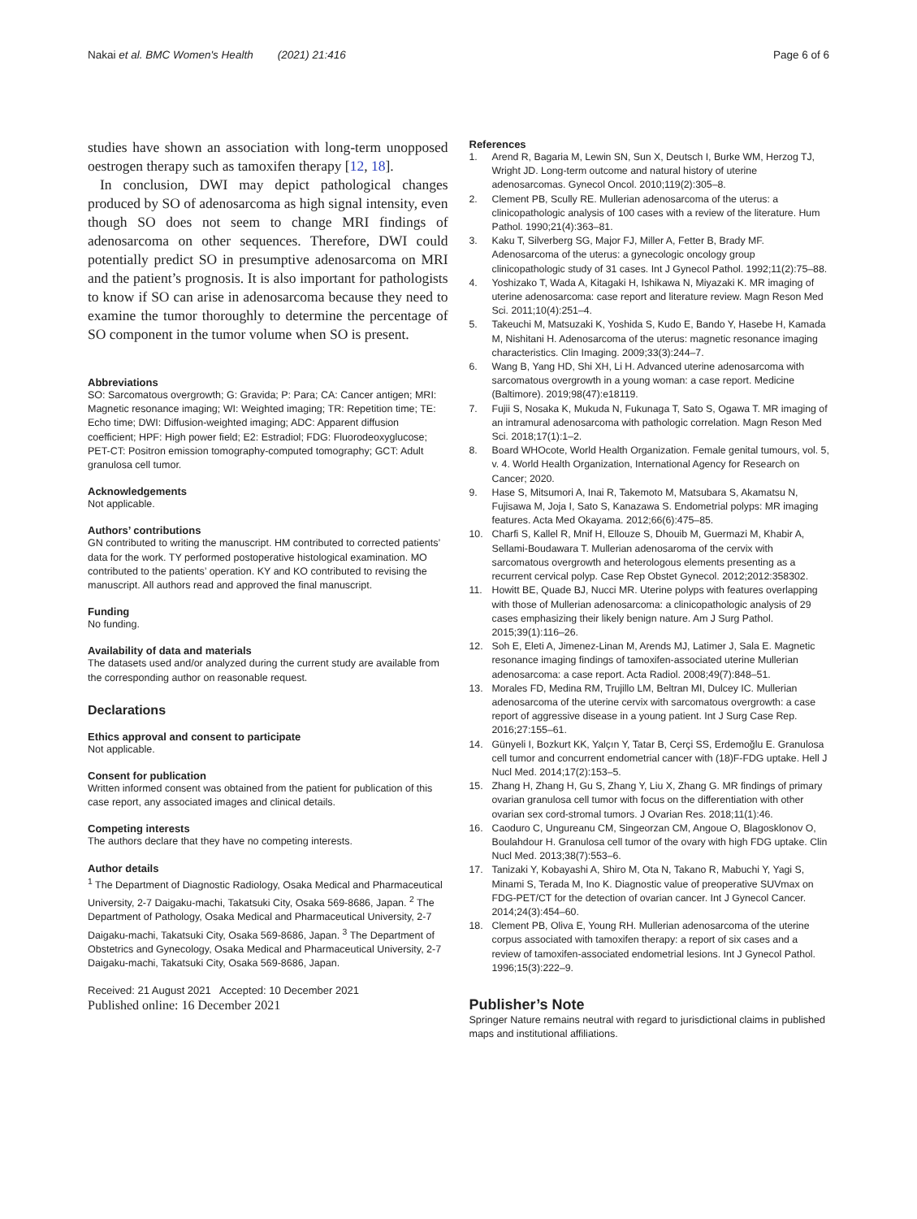Nakai et al. BMC Women's Health (2021) 21:416 Page 6 of 6
studies have shown an association with long-term unopposed oestrogen therapy such as tamoxifen therapy [12, 18].
In conclusion, DWI may depict pathological changes produced by SO of adenosarcoma as high signal intensity, even though SO does not seem to change MRI findings of adenosarcoma on other sequences. Therefore, DWI could potentially predict SO in presumptive adenosarcoma on MRI and the patient’s prognosis. It is also important for pathologists to know if SO can arise in adenosarcoma because they need to examine the tumor thoroughly to determine the percentage of SO component in the tumor volume when SO is present.
Abbreviations
SO: Sarcomatous overgrowth; G: Gravida; P: Para; CA: Cancer antigen; MRI: Magnetic resonance imaging; WI: Weighted imaging; TR: Repetition time; TE: Echo time; DWI: Diffusion-weighted imaging; ADC: Apparent diffusion coefficient; HPF: High power field; E2: Estradiol; FDG: Fluorodeoxyglucose; PET-CT: Positron emission tomography-computed tomography; GCT: Adult granulosa cell tumor.
Acknowledgements
Not applicable.
Authors’ contributions
GN contributed to writing the manuscript. HM contributed to corrected patients’ data for the work. TY performed postoperative histological examination. MO contributed to the patients’ operation. KY and KO contributed to revising the manuscript. All authors read and approved the final manuscript.
Funding
No funding.
Availability of data and materials
The datasets used and/or analyzed during the current study are available from the corresponding author on reasonable request.
Declarations
Ethics approval and consent to participate
Not applicable.
Consent for publication
Written informed consent was obtained from the patient for publication of this case report, any associated images and clinical details.
Competing interests
The authors declare that they have no competing interests.
Author details
<sup>1</sup> The Department of Diagnostic Radiology, Osaka Medical and Pharmaceutical University, 2-7 Daigaku-machi, Takatsuki City, Osaka 569-8686, Japan. <sup>2</sup> The Department of Pathology, Osaka Medical and Pharmaceutical University, 2-7 Daigaku-machi, Takatsuki City, Osaka 569-8686, Japan. <sup>3</sup> The Department of Obstetrics and Gynecology, Osaka Medical and Pharmaceutical University, 2-7 Daigaku-machi, Takatsuki City, Osaka 569-8686, Japan.
Received: 21 August 2021 Accepted: 10 December 2021
Published online: 16 December 2021
References
1. Arend R, Bagaria M, Lewin SN, Sun X, Deutsch I, Burke WM, Herzog TJ, Wright JD. Long-term outcome and natural history of uterine adenosarcomas. Gynecol Oncol. 2010;119(2):305–8.
2. Clement PB, Scully RE. Mullerian adenosarcoma of the uterus: a clinicopathologic analysis of 100 cases with a review of the literature. Hum Pathol. 1990;21(4):363–81.
3. Kaku T, Silverberg SG, Major FJ, Miller A, Fetter B, Brady MF. Adenosarcoma of the uterus: a gynecologic oncology group clinicopathologic study of 31 cases. Int J Gynecol Pathol. 1992;11(2):75–88.
4. Yoshizako T, Wada A, Kitagaki H, Ishikawa N, Miyazaki K. MR imaging of uterine adenosarcoma: case report and literature review. Magn Reson Med Sci. 2011;10(4):251–4.
5. Takeuchi M, Matsuzaki K, Yoshida S, Kudo E, Bando Y, Hasebe H, Kamada M, Nishitani H. Adenosarcoma of the uterus: magnetic resonance imaging characteristics. Clin Imaging. 2009;33(3):244–7.
6. Wang B, Yang HD, Shi XH, Li H. Advanced uterine adenosarcoma with sarcomatous overgrowth in a young woman: a case report. Medicine (Baltimore). 2019;98(47):e18119.
7. Fujii S, Nosaka K, Mukuda N, Fukunaga T, Sato S, Ogawa T. MR imaging of an intramural adenosarcoma with pathologic correlation. Magn Reson Med Sci. 2018;17(1):1–2.
8. Board WHOcote, World Health Organization. Female genital tumours, vol. 5, v. 4. World Health Organization, International Agency for Research on Cancer; 2020.
9. Hase S, Mitsumori A, Inai R, Takemoto M, Matsubara S, Akamatsu N, Fujisawa M, Joja I, Sato S, Kanazawa S. Endometrial polyps: MR imaging features. Acta Med Okayama. 2012;66(6):475–85.
10. Charfi S, Kallel R, Mnif H, Ellouze S, Dhouib M, Guermazi M, Khabir A, Sellami-Boudawara T. Mullerian adenosaroma of the cervix with sarcomatous overgrowth and heterologous elements presenting as a recurrent cervical polyp. Case Rep Obstet Gynecol. 2012;2012:358302.
11. Howitt BE, Quade BJ, Nucci MR. Uterine polyps with features overlapping with those of Mullerian adenosarcoma: a clinicopathologic analysis of 29 cases emphasizing their likely benign nature. Am J Surg Pathol. 2015;39(1):116–26.
12. Soh E, Eleti A, Jimenez-Linan M, Arends MJ, Latimer J, Sala E. Magnetic resonance imaging findings of tamoxifen-associated uterine Mullerian adenosarcoma: a case report. Acta Radiol. 2008;49(7):848–51.
13. Morales FD, Medina RM, Trujillo LM, Beltran MI, Dulcey IC. Mullerian adenosarcoma of the uterine cervix with sarcomatous overgrowth: a case report of aggressive disease in a young patient. Int J Surg Case Rep. 2016;27:155–61.
14. Günyeli I, Bozkurt KK, Yalçın Y, Tatar B, Cerçi SS, Erdemoğlu E. Granulosa cell tumor and concurrent endometrial cancer with (18)F-FDG uptake. Hell J Nucl Med. 2014;17(2):153–5.
15. Zhang H, Zhang H, Gu S, Zhang Y, Liu X, Zhang G. MR findings of primary ovarian granulosa cell tumor with focus on the differentiation with other ovarian sex cord-stromal tumors. J Ovarian Res. 2018;11(1):46.
16. Caoduro C, Ungureanu CM, Singeorzan CM, Angoue O, Blagosklonov O, Boulahdour H. Granulosa cell tumor of the ovary with high FDG uptake. Clin Nucl Med. 2013;38(7):553–6.
17. Tanizaki Y, Kobayashi A, Shiro M, Ota N, Takano R, Mabuchi Y, Yagi S, Minami S, Terada M, Ino K. Diagnostic value of preoperative SUVmax on FDG-PET/CT for the detection of ovarian cancer. Int J Gynecol Cancer. 2014;24(3):454–60.
18. Clement PB, Oliva E, Young RH. Mullerian adenosarcoma of the uterine corpus associated with tamoxifen therapy: a report of six cases and a review of tamoxifen-associated endometrial lesions. Int J Gynecol Pathol. 1996;15(3):222–9.
Publisher’s Note
Springer Nature remains neutral with regard to jurisdictional claims in published maps and institutional affiliations.